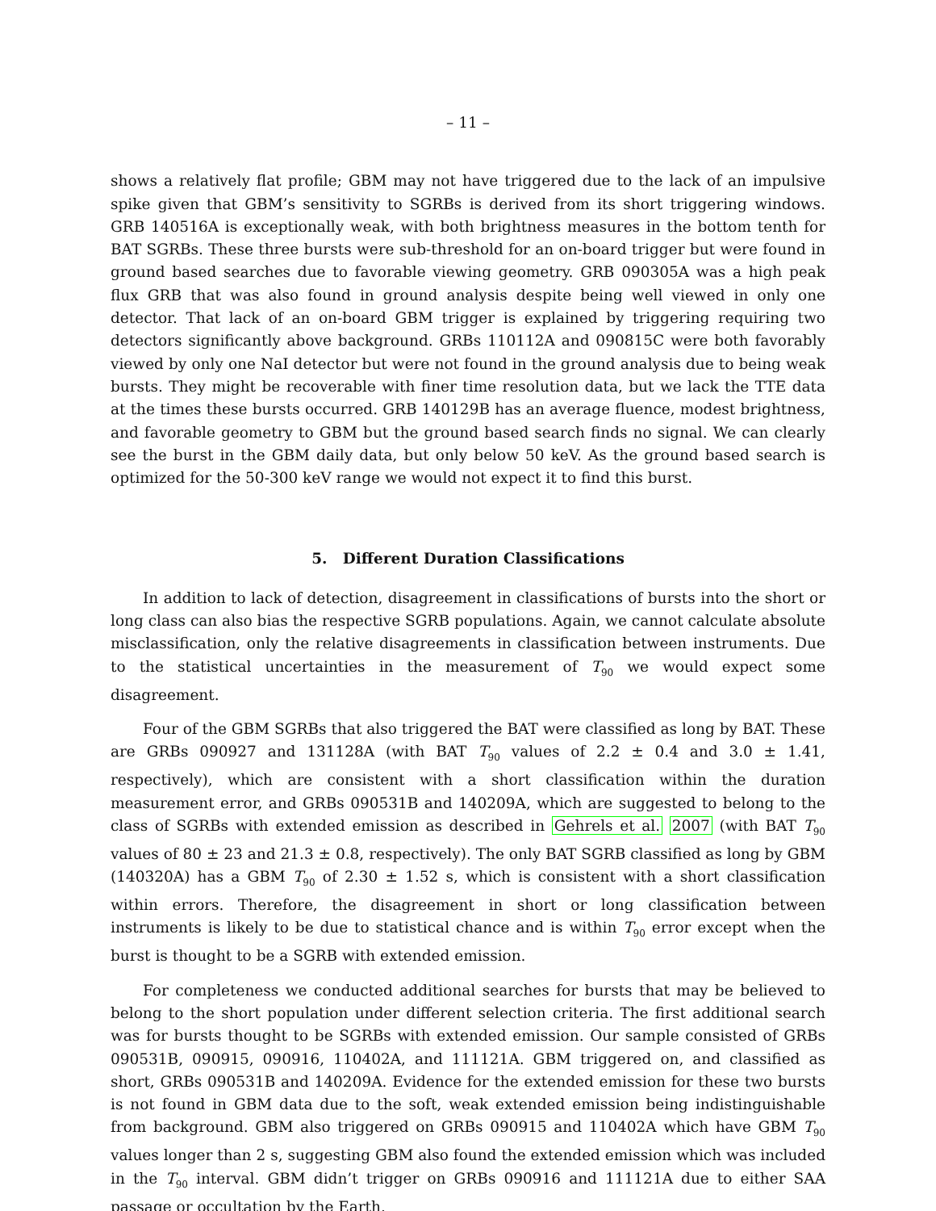– 11 –
shows a relatively flat profile; GBM may not have triggered due to the lack of an impulsive spike given that GBM’s sensitivity to SGRBs is derived from its short triggering windows. GRB 140516A is exceptionally weak, with both brightness measures in the bottom tenth for BAT SGRBs. These three bursts were sub-threshold for an on-board trigger but were found in ground based searches due to favorable viewing geometry. GRB 090305A was a high peak flux GRB that was also found in ground analysis despite being well viewed in only one detector. That lack of an on-board GBM trigger is explained by triggering requiring two detectors significantly above background. GRBs 110112A and 090815C were both favorably viewed by only one NaI detector but were not found in the ground analysis due to being weak bursts. They might be recoverable with finer time resolution data, but we lack the TTE data at the times these bursts occurred. GRB 140129B has an average fluence, modest brightness, and favorable geometry to GBM but the ground based search finds no signal. We can clearly see the burst in the GBM daily data, but only below 50 keV. As the ground based search is optimized for the 50-300 keV range we would not expect it to find this burst.
5. Different Duration Classifications
In addition to lack of detection, disagreement in classifications of bursts into the short or long class can also bias the respective SGRB populations. Again, we cannot calculate absolute misclassification, only the relative disagreements in classification between instruments. Due to the statistical uncertainties in the measurement of T<sub>90</sub> we would expect some disagreement.
Four of the GBM SGRBs that also triggered the BAT were classified as long by BAT. These are GRBs 090927 and 131128A (with BAT T<sub>90</sub> values of 2.2 ± 0.4 and 3.0 ± 1.41, respectively), which are consistent with a short classification within the duration measurement error, and GRBs 090531B and 140209A, which are suggested to belong to the class of SGRBs with extended emission as described in Gehrels et al. 2007 (with BAT T<sub>90</sub> values of 80 ± 23 and 21.3 ± 0.8, respectively). The only BAT SGRB classified as long by GBM (140320A) has a GBM T<sub>90</sub> of 2.30 ± 1.52 s, which is consistent with a short classification within errors. Therefore, the disagreement in short or long classification between instruments is likely to be due to statistical chance and is within T<sub>90</sub> error except when the burst is thought to be a SGRB with extended emission.
For completeness we conducted additional searches for bursts that may be believed to belong to the short population under different selection criteria. The first additional search was for bursts thought to be SGRBs with extended emission. Our sample consisted of GRBs 090531B, 090915, 090916, 110402A, and 111121A. GBM triggered on, and classified as short, GRBs 090531B and 140209A. Evidence for the extended emission for these two bursts is not found in GBM data due to the soft, weak extended emission being indistinguishable from background. GBM also triggered on GRBs 090915 and 110402A which have GBM T<sub>90</sub> values longer than 2 s, suggesting GBM also found the extended emission which was included in the T<sub>90</sub> interval. GBM didn’t trigger on GRBs 090916 and 111121A due to either SAA passage or occultation by the Earth.